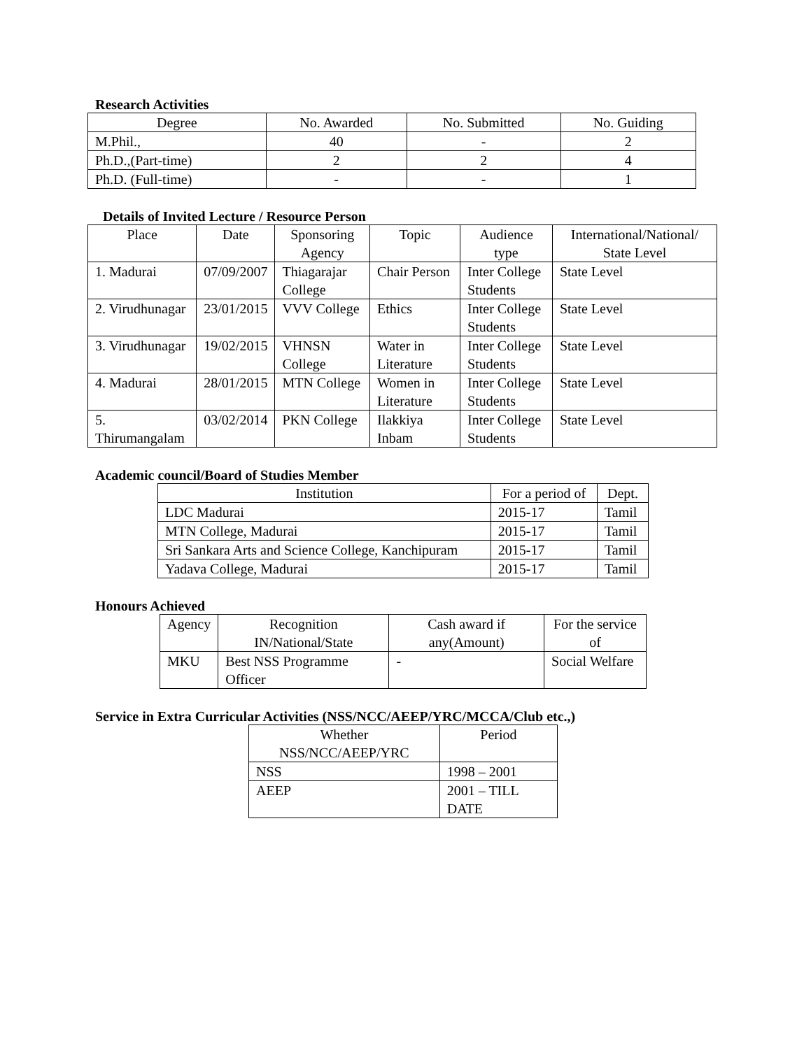Research Activities
| Degree | No. Awarded | No. Submitted | No. Guiding |
| --- | --- | --- | --- |
| M.Phil., | 40 | - | 2 |
| Ph.D.,(Part-time) | 2 | 2 | 4 |
| Ph.D. (Full-time) | - | - | 1 |
Details of Invited Lecture / Resource Person
| Place | Date | Sponsoring Agency | Topic | Audience type | International/National/ State Level |
| --- | --- | --- | --- | --- | --- |
| 1. Madurai | 07/09/2007 | Thiagarajar College | Chair Person | Inter College Students | State Level |
| 2. Virudhunagar | 23/01/2015 | VVV College | Ethics | Inter College Students | State Level |
| 3. Virudhunagar | 19/02/2015 | VHNSN College | Water in Literature | Inter College Students | State Level |
| 4. Madurai | 28/01/2015 | MTN College | Women in Literature | Inter College Students | State Level |
| 5. Thirumangalam | 03/02/2014 | PKN College | Ilakkiya Inbam | Inter College Students | State Level |
Academic council/Board of Studies Member
| Institution | For a period of | Dept. |
| --- | --- | --- |
| LDC Madurai | 2015-17 | Tamil |
| MTN College, Madurai | 2015-17 | Tamil |
| Sri Sankara Arts and Science College, Kanchipuram | 2015-17 | Tamil |
| Yadava College, Madurai | 2015-17 | Tamil |
Honours Achieved
| Agency | Recognition IN/National/State | Cash award if any(Amount) | For the service of |
| --- | --- | --- | --- |
| MKU | Best NSS Programme Officer | - | Social Welfare |
Service in Extra Curricular Activities (NSS/NCC/AEEP/YRC/MCCA/Club etc.,)
| Whether NSS/NCC/AEEP/YRC | Period |
| --- | --- |
| NSS | 1998 – 2001 |
| AEEP | 2001 – TILL DATE |